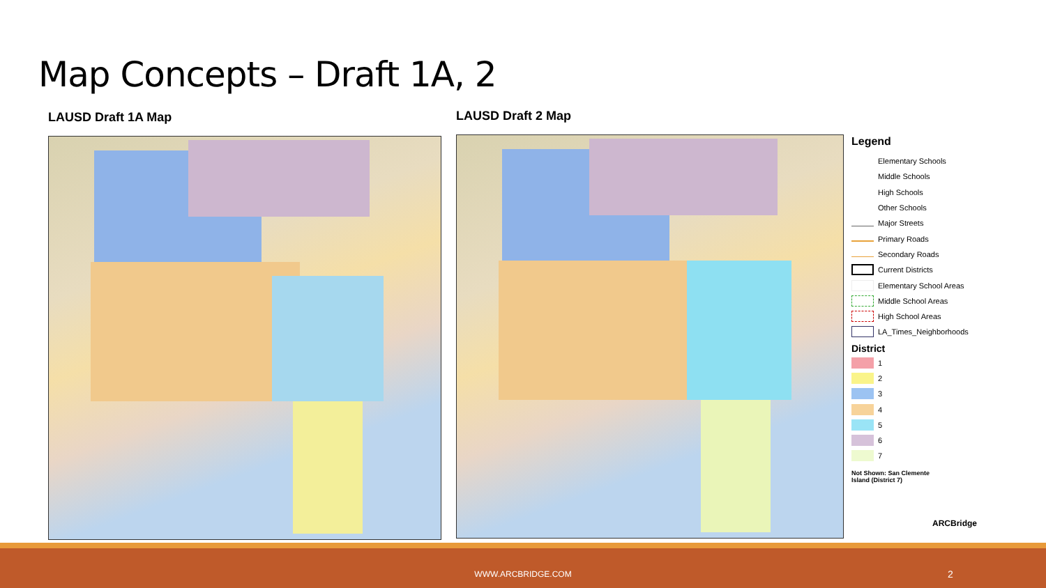Map Concepts – Draft 1A, 2
LAUSD Draft 1A Map LAUSD Draft 2 Map
Legend
Elementary Schools
Middle Schools
High Schools
Other Schools
Major Streets
Primary Roads
Secondary Roads
Current Districts
Elementary School Areas
Middle School Areas
High School Areas
LA_Times_Neighborhoods
District
1
2
3
4
5
6
7
Not Shown: San Clemente
Island (District 7)
ARCBridge
WWW.ARCBRIDGE.COM 2